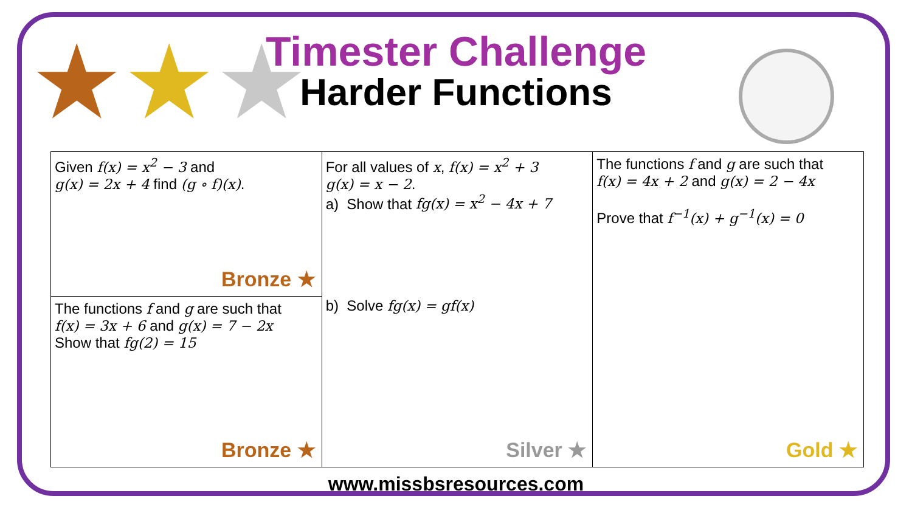★★★
Timester Challenge
Harder Functions
| Given f(x) = x<sup>2</sup> − 3 and g(x) = 2x + 4 find (g ∘ f)(x) . Bronze ★ | For all values of x , f(x) = x<sup>2</sup> + 3 g(x) = x − 2 . a) Show that fg(x) = x<sup>2</sup> − 4x + 7 b) Solve fg(x) = gf(x) Silver ★ | The functions f and g are such that f(x) = 4x + 2 and g(x) = 2 − 4x Prove that f<sup>−1</sup>(x) + g<sup>−1</sup>(x) = 0 Gold ★ |
| The functions f and g are such that f(x) = 3x + 6 and g(x) = 7 − 2x Show that fg(2) = 15 Bronze ★ | | |
www.missbsresources.com